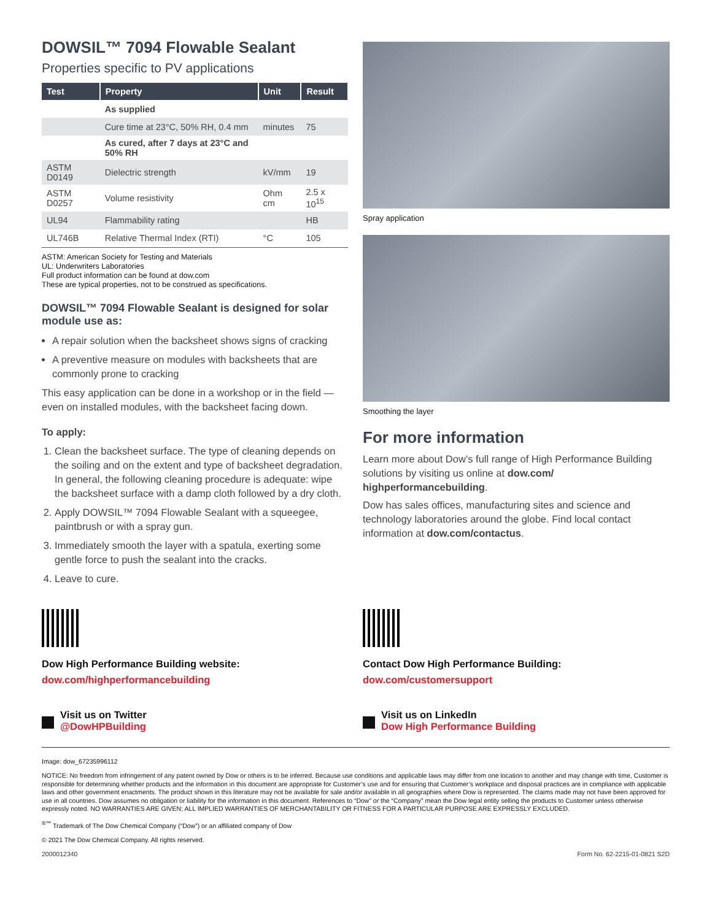DOWSIL™ 7094 Flowable Sealant
Properties specific to PV applications
| Test | Property | Unit | Result |
| --- | --- | --- | --- |
| | As supplied | | |
| | Cure time at 23°C, 50% RH, 0.4 mm | minutes | 75 |
| | As cured, after 7 days at 23°C and 50% RH | | |
| ASTM D0149 | Dielectric strength | kV/mm | 19 |
| ASTM D0257 | Volume resistivity | Ohm cm | 2.5 x 10<sup>15</sup> |
| UL94 | Flammability rating | | HB |
| UL746B | Relative Thermal Index (RTI) | °C | 105 |
ASTM: American Society for Testing and Materials
UL: Underwriters Laboratories
Full product information can be found at dow.com
These are typical properties, not to be construed as specifications.
DOWSIL™ 7094 Flowable Sealant is designed for solar module use as:
A repair solution when the backsheet shows signs of cracking
A preventive measure on modules with backsheets that are commonly prone to cracking
This easy application can be done in a workshop or in the field — even on installed modules, with the backsheet facing down.
To apply:
1. Clean the backsheet surface. The type of cleaning depends on the soiling and on the extent and type of backsheet degradation. In general, the following cleaning procedure is adequate: wipe the backsheet surface with a damp cloth followed by a dry cloth.
2. Apply DOWSIL™ 7094 Flowable Sealant with a squeegee, paintbrush or with a spray gun.
3. Immediately smooth the layer with a spatula, exerting some gentle force to push the sealant into the cracks.
4. Leave to cure.
Spray application
Smoothing the layer
For more information
Learn more about Dow’s full range of High Performance Building solutions by visiting us online at dow.com/ highperformancebuilding.
Dow has sales offices, manufacturing sites and science and technology laboratories around the globe. Find local contact information at dow.com/contactus.
Dow High Performance Building website:
dow.com/highperformancebuilding
Visit us on Twitter
@DowHPBuilding
Contact Dow High Performance Building:
dow.com/customersupport
Visit us on LinkedIn
Dow High Performance Building
Image: dow_67235996112
NOTICE: No freedom from infringement of any patent owned by Dow or others is to be inferred. Because use conditions and applicable laws may differ from one location to another and may change with time, Customer is responsible for determining whether products and the information in this document are appropriate for Customer’s use and for ensuring that Customer’s workplace and disposal practices are in compliance with applicable laws and other government enactments. The product shown in this literature may not be available for sale and/or available in all geographies where Dow is represented. The claims made may not have been approved for use in all countries. Dow assumes no obligation or liability for the information in this document. References to “Dow” or the “Company” mean the Dow legal entity selling the products to Customer unless otherwise expressly noted. NO WARRANTIES ARE GIVEN; ALL IMPLIED WARRANTIES OF MERCHANTABILITY OR FITNESS FOR A PARTICULAR PURPOSE ARE EXPRESSLY EXCLUDED.
<sup>®™</sup> Trademark of The Dow Chemical Company (“Dow”) or an affiliated company of Dow
© 2021 The Dow Chemical Company. All rights reserved.
2000012340 Form No. 62-2215-01-0821 S2D